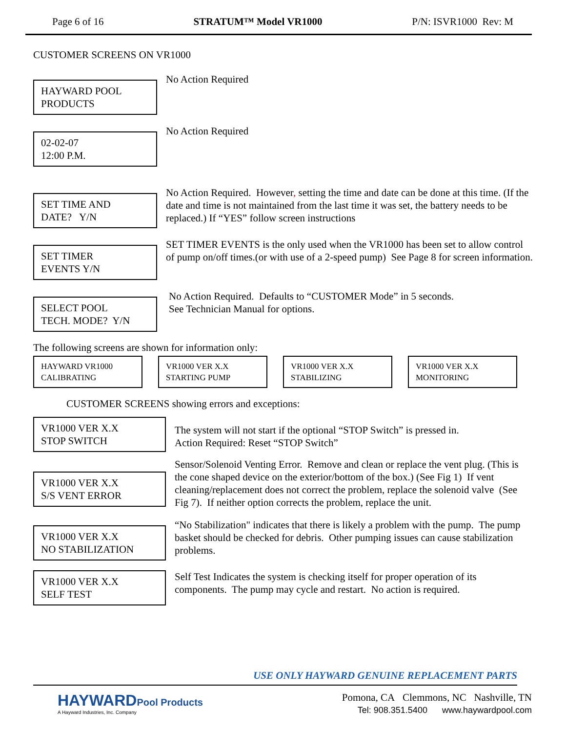Page 6 of 16 STRATUM™ Model VR1000 P/N: ISVR1000 Rev: M
CUSTOMER SCREENS ON VR1000
HAYWARD POOL
PRODUCTS
No Action Required
02-02-07
12:00 P.M.
No Action Required
SET TIME AND
DATE? Y/N
No Action Required. However, setting the time and date can be done at this time. (If the date and time is not maintained from the last time it was set, the battery needs to be replaced.) If “YES” follow screen instructions
SET TIMER
EVENTS Y/N
SET TIMER EVENTS is the only used when the VR1000 has been set to allow control of pump on/off times.(or with use of a 2-speed pump) See Page 8 for screen information.
SELECT POOL
TECH. MODE? Y/N
No Action Required. Defaults to “CUSTOMER Mode” in 5 seconds.
See Technician Manual for options.
The following screens are shown for information only:
HAYWARD VR1000
CALIBRATING
VR1000 VER X.X
STARTING PUMP
VR1000 VER X.X
STABILIZING
VR1000 VER X.X
MONITORING
CUSTOMER SCREENS showing errors and exceptions:
VR1000 VER X.X
STOP SWITCH
The system will not start if the optional “STOP Switch” is pressed in.
Action Required: Reset “STOP Switch”
VR1000 VER X.X
S/S VENT ERROR
Sensor/Solenoid Venting Error. Remove and clean or replace the vent plug. (This is the cone shaped device on the exterior/bottom of the box.) (See Fig 1) If vent cleaning/replacement does not correct the problem, replace the solenoid valve (See Fig 7). If neither option corrects the problem, replace the unit.
VR1000 VER X.X
NO STABILIZATION
“No Stabilization" indicates that there is likely a problem with the pump. The pump basket should be checked for debris. Other pumping issues can cause stabilization problems.
VR1000 VER X.X
SELF TEST
Self Test Indicates the system is checking itself for proper operation of its components. The pump may cycle and restart. No action is required.
USE ONLY HAYWARD GENUINE REPLACEMENT PARTS
HAYWARD Pool Products
A Hayward Industries, Inc. Company
Pomona, CA Clemmons, NC Nashville, TN
Tel: 908.351.5400 www.haywardpool.com